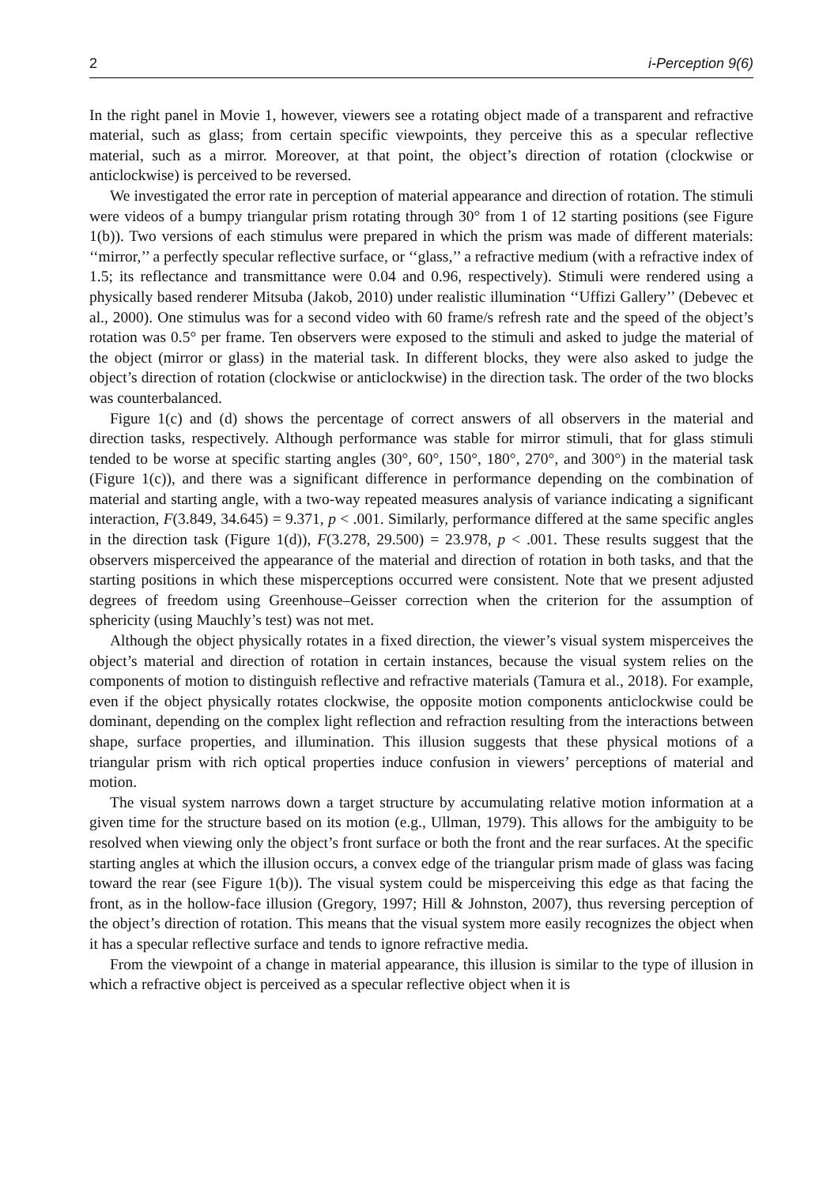2 i-Perception 9(6)
In the right panel in Movie 1, however, viewers see a rotating object made of a transparent and refractive material, such as glass; from certain specific viewpoints, they perceive this as a specular reflective material, such as a mirror. Moreover, at that point, the object’s direction of rotation (clockwise or anticlockwise) is perceived to be reversed.
We investigated the error rate in perception of material appearance and direction of rotation. The stimuli were videos of a bumpy triangular prism rotating through 30° from 1 of 12 starting positions (see Figure 1(b)). Two versions of each stimulus were prepared in which the prism was made of different materials: ‘‘mirror,’’ a perfectly specular reflective surface, or ‘‘glass,’’ a refractive medium (with a refractive index of 1.5; its reflectance and transmittance were 0.04 and 0.96, respectively). Stimuli were rendered using a physically based renderer Mitsuba (Jakob, 2010) under realistic illumination ‘‘Uffizi Gallery’’ (Debevec et al., 2000). One stimulus was for a second video with 60 frame/s refresh rate and the speed of the object’s rotation was 0.5° per frame. Ten observers were exposed to the stimuli and asked to judge the material of the object (mirror or glass) in the material task. In different blocks, they were also asked to judge the object’s direction of rotation (clockwise or anticlockwise) in the direction task. The order of the two blocks was counterbalanced.
Figure 1(c) and (d) shows the percentage of correct answers of all observers in the material and direction tasks, respectively. Although performance was stable for mirror stimuli, that for glass stimuli tended to be worse at specific starting angles (30°, 60°, 150°, 180°, 270°, and 300°) in the material task (Figure 1(c)), and there was a significant difference in performance depending on the combination of material and starting angle, with a two-way repeated measures analysis of variance indicating a significant interaction, F(3.849, 34.645) = 9.371, p < .001. Similarly, performance differed at the same specific angles in the direction task (Figure 1(d)), F(3.278, 29.500) = 23.978, p < .001. These results suggest that the observers misperceived the appearance of the material and direction of rotation in both tasks, and that the starting positions in which these misperceptions occurred were consistent. Note that we present adjusted degrees of freedom using Greenhouse–Geisser correction when the criterion for the assumption of sphericity (using Mauchly’s test) was not met.
Although the object physically rotates in a fixed direction, the viewer’s visual system misperceives the object’s material and direction of rotation in certain instances, because the visual system relies on the components of motion to distinguish reflective and refractive materials (Tamura et al., 2018). For example, even if the object physically rotates clockwise, the opposite motion components anticlockwise could be dominant, depending on the complex light reflection and refraction resulting from the interactions between shape, surface properties, and illumination. This illusion suggests that these physical motions of a triangular prism with rich optical properties induce confusion in viewers’ perceptions of material and motion.
The visual system narrows down a target structure by accumulating relative motion information at a given time for the structure based on its motion (e.g., Ullman, 1979). This allows for the ambiguity to be resolved when viewing only the object’s front surface or both the front and the rear surfaces. At the specific starting angles at which the illusion occurs, a convex edge of the triangular prism made of glass was facing toward the rear (see Figure 1(b)). The visual system could be misperceiving this edge as that facing the front, as in the hollow-face illusion (Gregory, 1997; Hill & Johnston, 2007), thus reversing perception of the object’s direction of rotation. This means that the visual system more easily recognizes the object when it has a specular reflective surface and tends to ignore refractive media.
From the viewpoint of a change in material appearance, this illusion is similar to the type of illusion in which a refractive object is perceived as a specular reflective object when it is